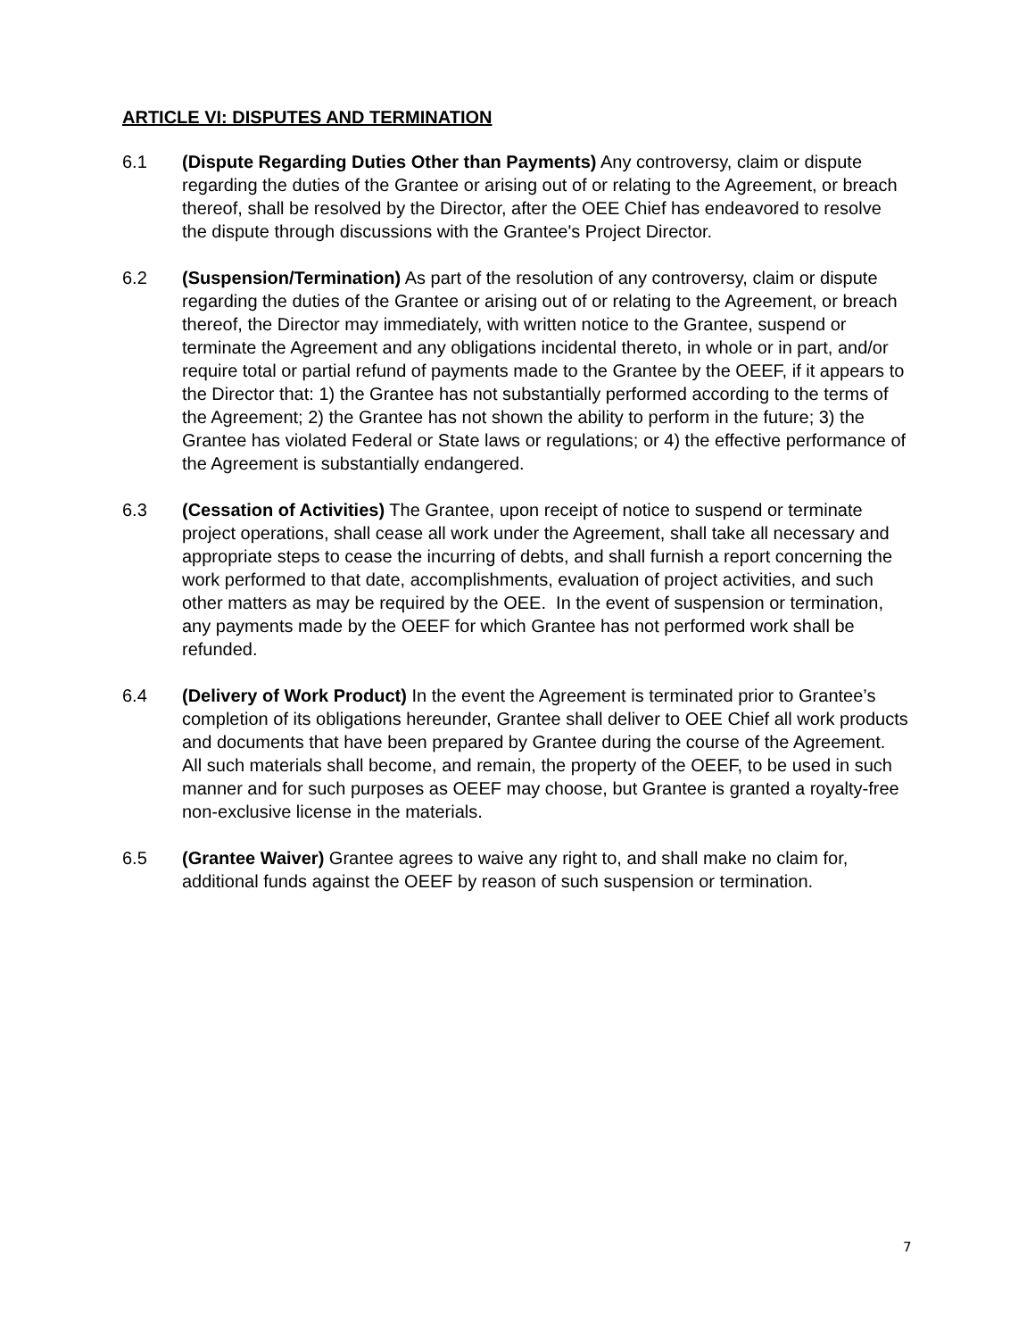ARTICLE VI: DISPUTES AND TERMINATION
6.1 (Dispute Regarding Duties Other than Payments) Any controversy, claim or dispute regarding the duties of the Grantee or arising out of or relating to the Agreement, or breach thereof, shall be resolved by the Director, after the OEE Chief has endeavored to resolve the dispute through discussions with the Grantee's Project Director.
6.2 (Suspension/Termination) As part of the resolution of any controversy, claim or dispute regarding the duties of the Grantee or arising out of or relating to the Agreement, or breach thereof, the Director may immediately, with written notice to the Grantee, suspend or terminate the Agreement and any obligations incidental thereto, in whole or in part, and/or require total or partial refund of payments made to the Grantee by the OEEF, if it appears to the Director that: 1) the Grantee has not substantially performed according to the terms of the Agreement; 2) the Grantee has not shown the ability to perform in the future; 3) the Grantee has violated Federal or State laws or regulations; or 4) the effective performance of the Agreement is substantially endangered.
6.3 (Cessation of Activities) The Grantee, upon receipt of notice to suspend or terminate project operations, shall cease all work under the Agreement, shall take all necessary and appropriate steps to cease the incurring of debts, and shall furnish a report concerning the work performed to that date, accomplishments, evaluation of project activities, and such other matters as may be required by the OEE. In the event of suspension or termination, any payments made by the OEEF for which Grantee has not performed work shall be refunded.
6.4 (Delivery of Work Product) In the event the Agreement is terminated prior to Grantee’s completion of its obligations hereunder, Grantee shall deliver to OEE Chief all work products and documents that have been prepared by Grantee during the course of the Agreement. All such materials shall become, and remain, the property of the OEEF, to be used in such manner and for such purposes as OEEF may choose, but Grantee is granted a royalty-free non-exclusive license in the materials.
6.5 (Grantee Waiver) Grantee agrees to waive any right to, and shall make no claim for, additional funds against the OEEF by reason of such suspension or termination.
7